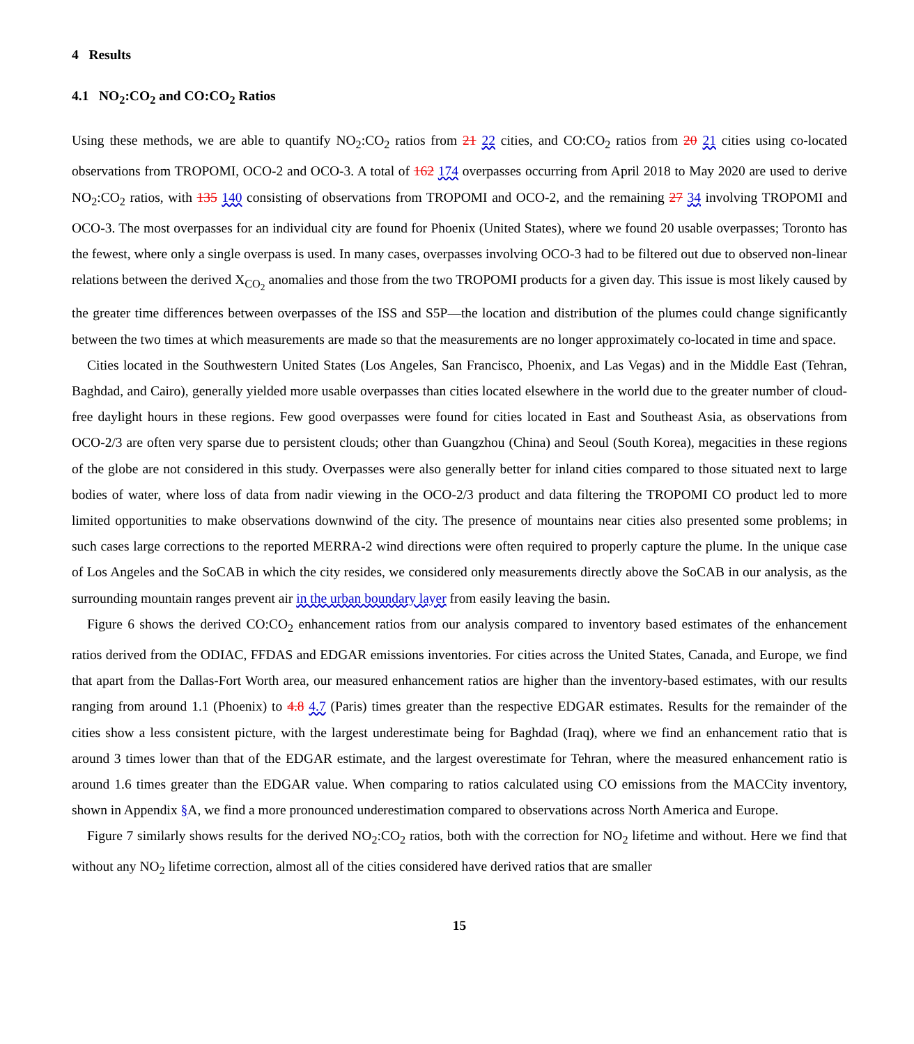4 Results
4.1 NO<sub>2</sub>:CO<sub>2</sub> and CO:CO<sub>2</sub> Ratios
Using these methods, we are able to quantify NO<sub>2</sub>:CO<sub>2</sub> ratios from 21 22 cities, and CO:CO<sub>2</sub> ratios from 20 21 cities using co-located observations from TROPOMI, OCO-2 and OCO-3. A total of 162 174 overpasses occurring from April 2018 to May 2020 are used to derive NO<sub>2</sub>:CO<sub>2</sub> ratios, with 135 140 consisting of observations from TROPOMI and OCO-2, and the remaining 27 34 involving TROPOMI and OCO-3. The most overpasses for an individual city are found for Phoenix (United States), where we found 20 usable overpasses; Toronto has the fewest, where only a single overpass is used. In many cases, overpasses involving OCO-3 had to be filtered out due to observed non-linear relations between the derived X<sub>CO<sub>2</sub></sub> anomalies and those from the two TROPOMI products for a given day. This issue is most likely caused by the greater time differences between overpasses of the ISS and S5P—the location and distribution of the plumes could change significantly between the two times at which measurements are made so that the measurements are no longer approximately co-located in time and space.
Cities located in the Southwestern United States (Los Angeles, San Francisco, Phoenix, and Las Vegas) and in the Middle East (Tehran, Baghdad, and Cairo), generally yielded more usable overpasses than cities located elsewhere in the world due to the greater number of cloud-free daylight hours in these regions. Few good overpasses were found for cities located in East and Southeast Asia, as observations from OCO-2/3 are often very sparse due to persistent clouds; other than Guangzhou (China) and Seoul (South Korea), megacities in these regions of the globe are not considered in this study. Overpasses were also generally better for inland cities compared to those situated next to large bodies of water, where loss of data from nadir viewing in the OCO-2/3 product and data filtering the TROPOMI CO product led to more limited opportunities to make observations downwind of the city. The presence of mountains near cities also presented some problems; in such cases large corrections to the reported MERRA-2 wind directions were often required to properly capture the plume. In the unique case of Los Angeles and the SoCAB in which the city resides, we considered only measurements directly above the SoCAB in our analysis, as the surrounding mountain ranges prevent air in the urban boundary layer from easily leaving the basin.
Figure 6 shows the derived CO:CO<sub>2</sub> enhancement ratios from our analysis compared to inventory based estimates of the enhancement ratios derived from the ODIAC, FFDAS and EDGAR emissions inventories. For cities across the United States, Canada, and Europe, we find that apart from the Dallas-Fort Worth area, our measured enhancement ratios are higher than the inventory-based estimates, with our results ranging from around 1.1 (Phoenix) to 4.8 4.7 (Paris) times greater than the respective EDGAR estimates. Results for the remainder of the cities show a less consistent picture, with the largest underestimate being for Baghdad (Iraq), where we find an enhancement ratio that is around 3 times lower than that of the EDGAR estimate, and the largest overestimate for Tehran, where the measured enhancement ratio is around 1.6 times greater than the EDGAR value. When comparing to ratios calculated using CO emissions from the MACCity inventory, shown in Appendix §A, we find a more pronounced underestimation compared to observations across North America and Europe.
Figure 7 similarly shows results for the derived NO<sub>2</sub>:CO<sub>2</sub> ratios, both with the correction for NO<sub>2</sub> lifetime and without. Here we find that without any NO<sub>2</sub> lifetime correction, almost all of the cities considered have derived ratios that are smaller
15